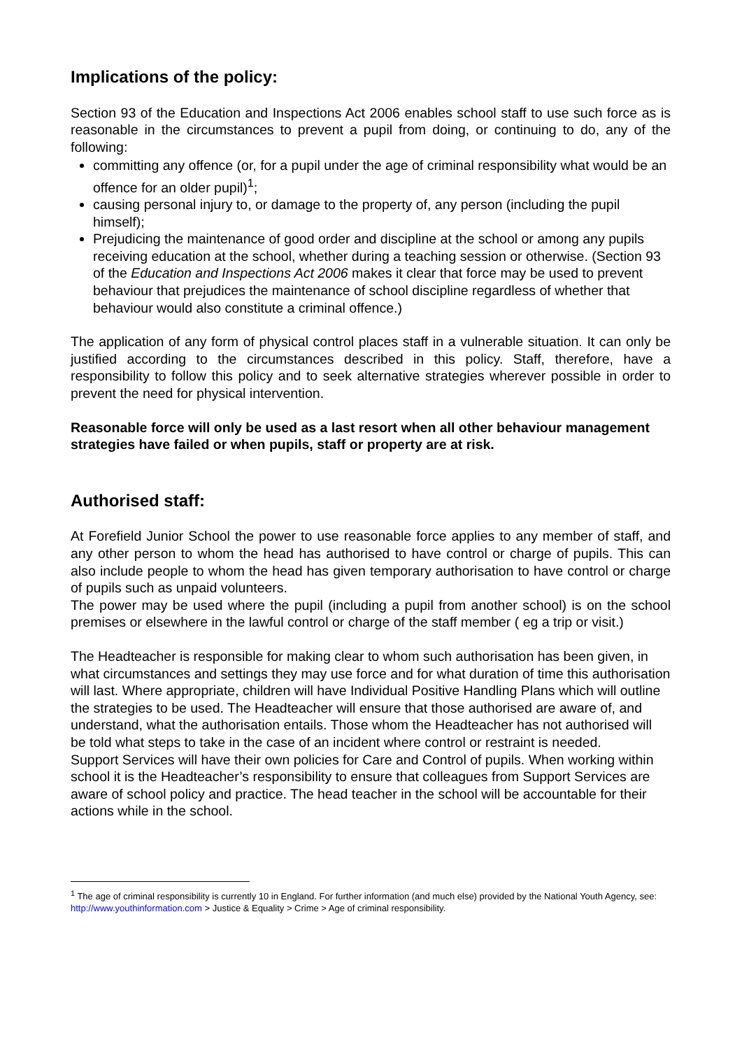Implications of the policy:
Section 93 of the Education and Inspections Act 2006 enables school staff to use such force as is reasonable in the circumstances to prevent a pupil from doing, or continuing to do, any of the following:
committing any offence (or, for a pupil under the age of criminal responsibility what would be an offence for an older pupil)<sup>1</sup>;
causing personal injury to, or damage to the property of, any person (including the pupil himself);
Prejudicing the maintenance of good order and discipline at the school or among any pupils receiving education at the school, whether during a teaching session or otherwise. (Section 93 of the Education and Inspections Act 2006 makes it clear that force may be used to prevent behaviour that prejudices the maintenance of school discipline regardless of whether that behaviour would also constitute a criminal offence.)
The application of any form of physical control places staff in a vulnerable situation. It can only be justified according to the circumstances described in this policy. Staff, therefore, have a responsibility to follow this policy and to seek alternative strategies wherever possible in order to prevent the need for physical intervention.
Reasonable force will only be used as a last resort when all other behaviour management strategies have failed or when pupils, staff or property are at risk.
Authorised staff:
At Forefield Junior School the power to use reasonable force applies to any member of staff, and any other person to whom the head has authorised to have control or charge of pupils. This can also include people to whom the head has given temporary authorisation to have control or charge of pupils such as unpaid volunteers.
The power may be used where the pupil (including a pupil from another school) is on the school premises or elsewhere in the lawful control or charge of the staff member ( eg a trip or visit.)
The Headteacher is responsible for making clear to whom such authorisation has been given, in what circumstances and settings they may use force and for what duration of time this authorisation will last. Where appropriate, children will have Individual Positive Handling Plans which will outline the strategies to be used. The Headteacher will ensure that those authorised are aware of, and understand, what the authorisation entails. Those whom the Headteacher has not authorised will be told what steps to take in the case of an incident where control or restraint is needed.
Support Services will have their own policies for Care and Control of pupils. When working within school it is the Headteacher’s responsibility to ensure that colleagues from Support Services are aware of school policy and practice. The head teacher in the school will be accountable for their actions while in the school.
<sup>1</sup> The age of criminal responsibility is currently 10 in England. For further information (and much else) provided by the National Youth Agency, see: http://www.youthinformation.com > Justice & Equality > Crime > Age of criminal responsibility.